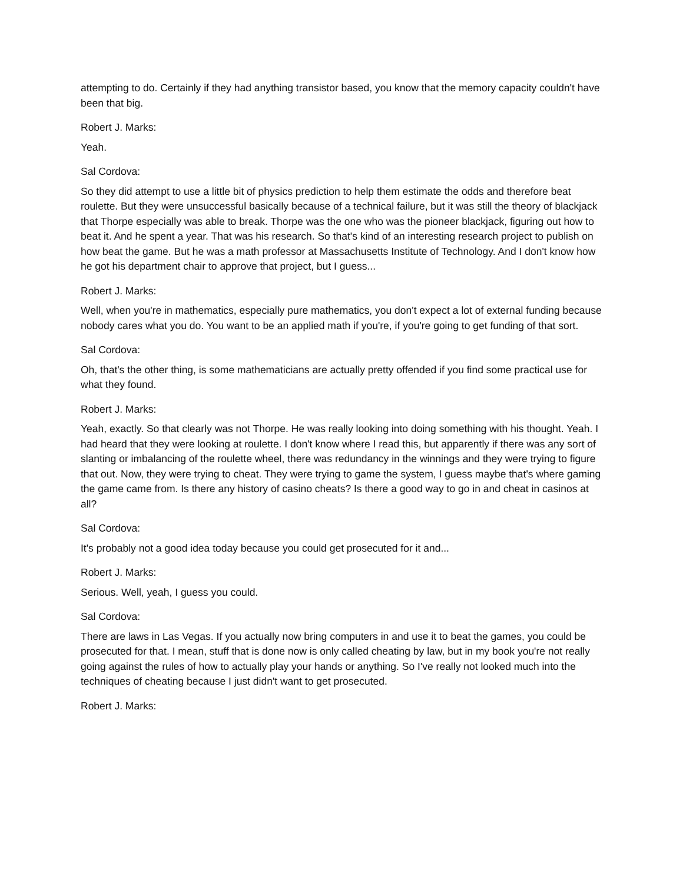attempting to do. Certainly if they had anything transistor based, you know that the memory capacity couldn't have been that big.
Robert J. Marks:
Yeah.
Sal Cordova:
So they did attempt to use a little bit of physics prediction to help them estimate the odds and therefore beat roulette. But they were unsuccessful basically because of a technical failure, but it was still the theory of blackjack that Thorpe especially was able to break. Thorpe was the one who was the pioneer blackjack, figuring out how to beat it. And he spent a year. That was his research. So that's kind of an interesting research project to publish on how beat the game. But he was a math professor at Massachusetts Institute of Technology. And I don't know how he got his department chair to approve that project, but I guess...
Robert J. Marks:
Well, when you're in mathematics, especially pure mathematics, you don't expect a lot of external funding because nobody cares what you do. You want to be an applied math if you're, if you're going to get funding of that sort.
Sal Cordova:
Oh, that's the other thing, is some mathematicians are actually pretty offended if you find some practical use for what they found.
Robert J. Marks:
Yeah, exactly. So that clearly was not Thorpe. He was really looking into doing something with his thought. Yeah. I had heard that they were looking at roulette. I don't know where I read this, but apparently if there was any sort of slanting or imbalancing of the roulette wheel, there was redundancy in the winnings and they were trying to figure that out. Now, they were trying to cheat. They were trying to game the system, I guess maybe that's where gaming the game came from. Is there any history of casino cheats? Is there a good way to go in and cheat in casinos at all?
Sal Cordova:
It's probably not a good idea today because you could get prosecuted for it and...
Robert J. Marks:
Serious. Well, yeah, I guess you could.
Sal Cordova:
There are laws in Las Vegas. If you actually now bring computers in and use it to beat the games, you could be prosecuted for that. I mean, stuff that is done now is only called cheating by law, but in my book you're not really going against the rules of how to actually play your hands or anything. So I've really not looked much into the techniques of cheating because I just didn't want to get prosecuted.
Robert J. Marks: